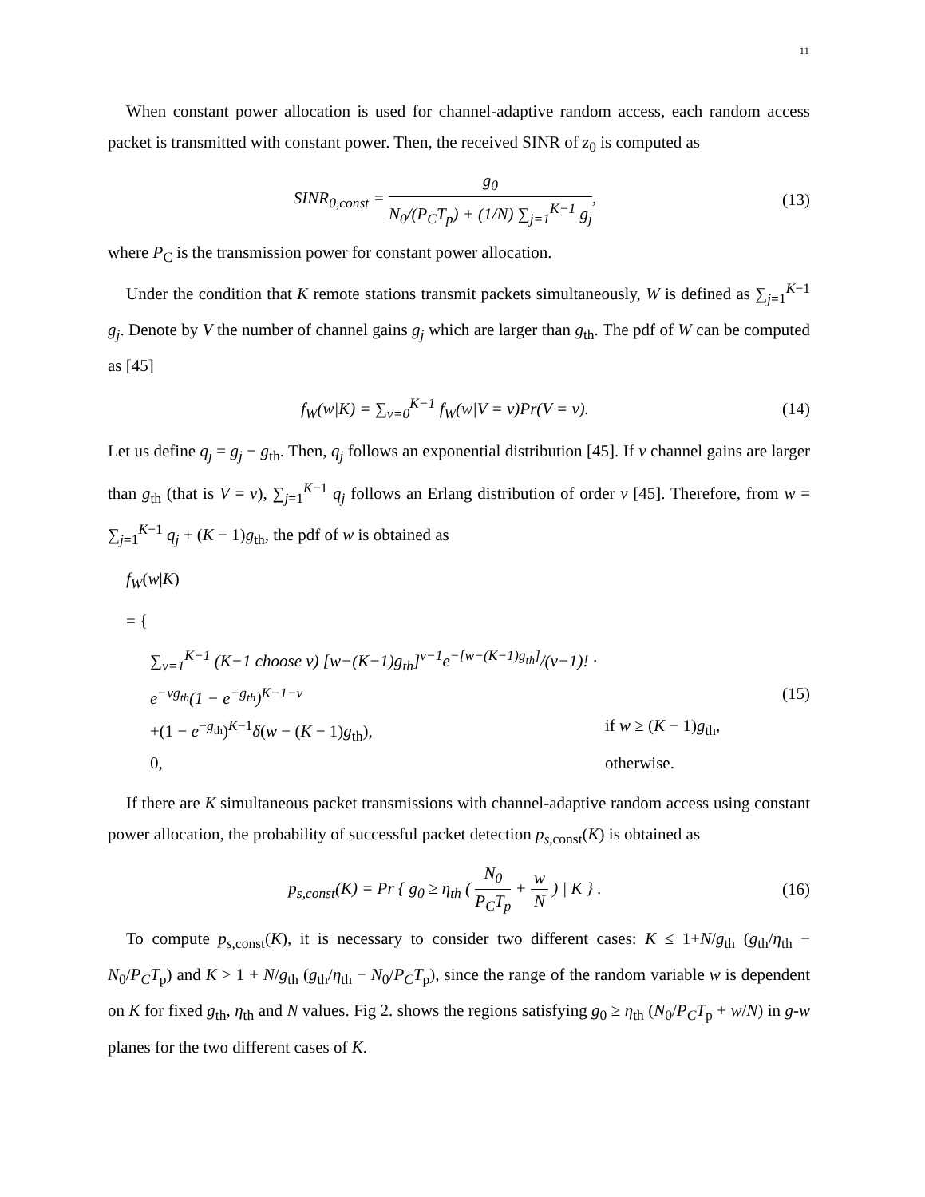11
When constant power allocation is used for channel-adaptive random access, each random access packet is transmitted with constant power. Then, the received SINR of z<sub>0</sub> is computed as
SINR<sub>0,const</sub> = g<sub>0</sub> N<sub>0</sub>/(P<sub>C</sub>T<sub>p</sub>) + (1/N) ∑<sub>j=1</sub><sup>K−1</sup> g<sub>j</sub>,
(13)
where P<sub>C</sub> is the transmission power for constant power allocation.
Under the condition that K remote stations transmit packets simultaneously, W is defined as ∑<sub>j=1</sub><sup>K−1</sup> g<sub>j</sub>. Denote by V the number of channel gains g<sub>j</sub> which are larger than g<sub>th</sub>. The pdf of W can be computed as [45]
f<sub>W</sub>(w|K) = ∑<sub>v=0</sub><sup>K−1</sup> f<sub>W</sub>(w|V = v)Pr(V = v).
(14)
Let us define q<sub>j</sub> = g<sub>j</sub> − g<sub>th</sub>. Then, q<sub>j</sub> follows an exponential distribution [45]. If v channel gains are larger than g<sub>th</sub> (that is V = v), ∑<sub>j=1</sub><sup>K−1</sup> q<sub>j</sub> follows an Erlang distribution of order v [45]. Therefore, from w = ∑<sub>j=1</sub><sup>K−1</sup> q<sub>j</sub> + (K − 1)g<sub>th</sub>, the pdf of w is obtained as
f<sub>W</sub>(w|K)
= {
∑<sub>v=1</sub><sup>K−1</sup> (K−1 choose v) [w−(K−1)g<sub>th</sub>]<sup>v−1</sup>e<sup>−[w−(K−1)g<sub>th</sub>]</sup>/(v−1)! · e<sup>−vg<sub>th</sub></sup>(1 − e<sup>−g<sub>th</sub></sup>)<sup>K−1−v</sup>
+(1 − e<sup>−g<sub>th</sub></sup>)<sup>K−1</sup>δ(w − (K − 1)g<sub>th</sub>), if w ≥ (K − 1)g<sub>th</sub>,
0, otherwise.
(15)
If there are K simultaneous packet transmissions with channel-adaptive random access using constant power allocation, the probability of successful packet detection p<sub>s,const</sub>(K) is obtained as
p<sub>s,const</sub>(K) = Pr { g<sub>0</sub> ≥ η<sub>th</sub> ( N<sub>0</sub> P<sub>C</sub>T<sub>p</sub> + w N ) | K } .
(16)
To compute p<sub>s,const</sub>(K), it is necessary to consider two different cases: K ≤ 1+N/g<sub>th</sub> (g<sub>th</sub>/η<sub>th</sub> − N<sub>0</sub>/P<sub>C</sub>T<sub>p</sub>) and K > 1 + N/g<sub>th</sub> (g<sub>th</sub>/η<sub>th</sub> − N<sub>0</sub>/P<sub>C</sub>T<sub>p</sub>), since the range of the random variable w is dependent on K for fixed g<sub>th</sub>, η<sub>th</sub> and N values. Fig 2. shows the regions satisfying g<sub>0</sub> ≥ η<sub>th</sub> (N<sub>0</sub>/P<sub>C</sub>T<sub>p</sub> + w/N) in g-w planes for the two different cases of K.